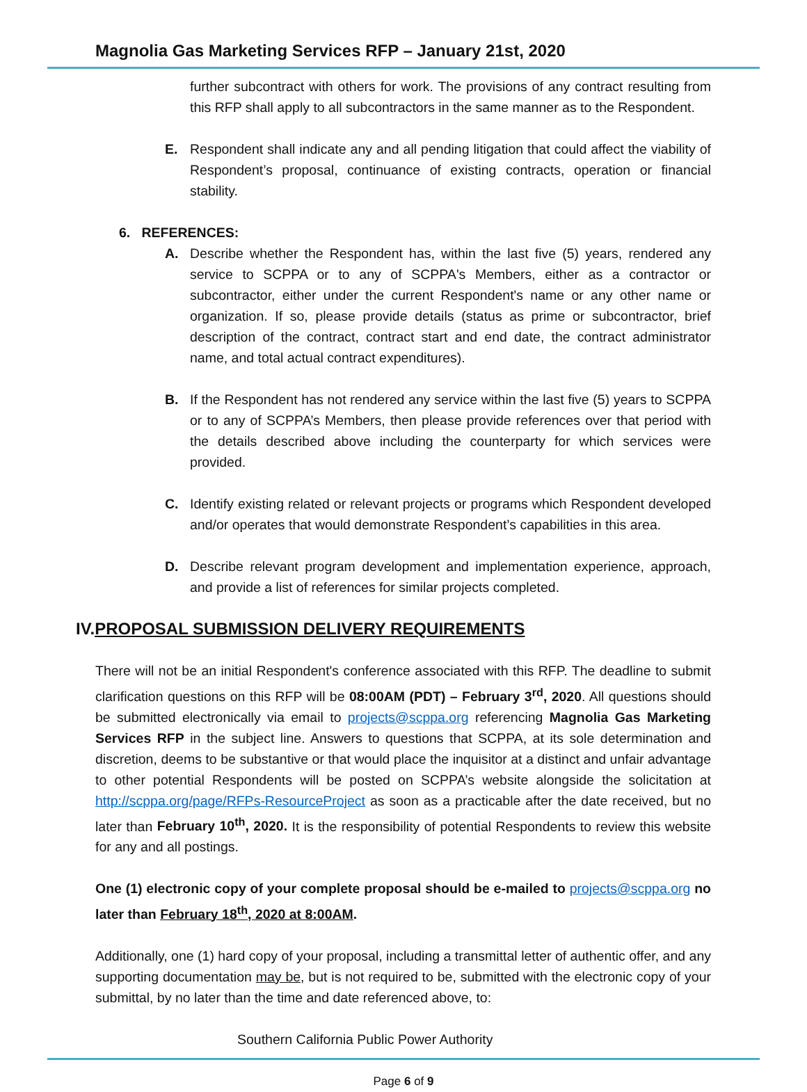Magnolia Gas Marketing Services RFP – January 21st, 2020
further subcontract with others for work. The provisions of any contract resulting from this RFP shall apply to all subcontractors in the same manner as to the Respondent.
E. Respondent shall indicate any and all pending litigation that could affect the viability of Respondent’s proposal, continuance of existing contracts, operation or financial stability.
6. REFERENCES:
A. Describe whether the Respondent has, within the last five (5) years, rendered any service to SCPPA or to any of SCPPA's Members, either as a contractor or subcontractor, either under the current Respondent's name or any other name or organization. If so, please provide details (status as prime or subcontractor, brief description of the contract, contract start and end date, the contract administrator name, and total actual contract expenditures).
B. If the Respondent has not rendered any service within the last five (5) years to SCPPA or to any of SCPPA’s Members, then please provide references over that period with the details described above including the counterparty for which services were provided.
C. Identify existing related or relevant projects or programs which Respondent developed and/or operates that would demonstrate Respondent’s capabilities in this area.
D. Describe relevant program development and implementation experience, approach, and provide a list of references for similar projects completed.
IV.PROPOSAL SUBMISSION DELIVERY REQUIREMENTS
There will not be an initial Respondent's conference associated with this RFP. The deadline to submit clarification questions on this RFP will be 08:00AM (PDT) – February 3<sup>rd</sup>, 2020. All questions should be submitted electronically via email to projects@scppa.org referencing Magnolia Gas Marketing Services RFP in the subject line. Answers to questions that SCPPA, at its sole determination and discretion, deems to be substantive or that would place the inquisitor at a distinct and unfair advantage to other potential Respondents will be posted on SCPPA’s website alongside the solicitation at http://scppa.org/page/RFPs-ResourceProject as soon as a practicable after the date received, but no later than February 10<sup>th</sup>, 2020. It is the responsibility of potential Respondents to review this website for any and all postings.
One (1) electronic copy of your complete proposal should be e-mailed to projects@scppa.org no later than February 18<sup>th</sup>, 2020 at 8:00AM.
Additionally, one (1) hard copy of your proposal, including a transmittal letter of authentic offer, and any supporting documentation may be, but is not required to be, submitted with the electronic copy of your submittal, by no later than the time and date referenced above, to:
Southern California Public Power Authority
Page 6 of 9